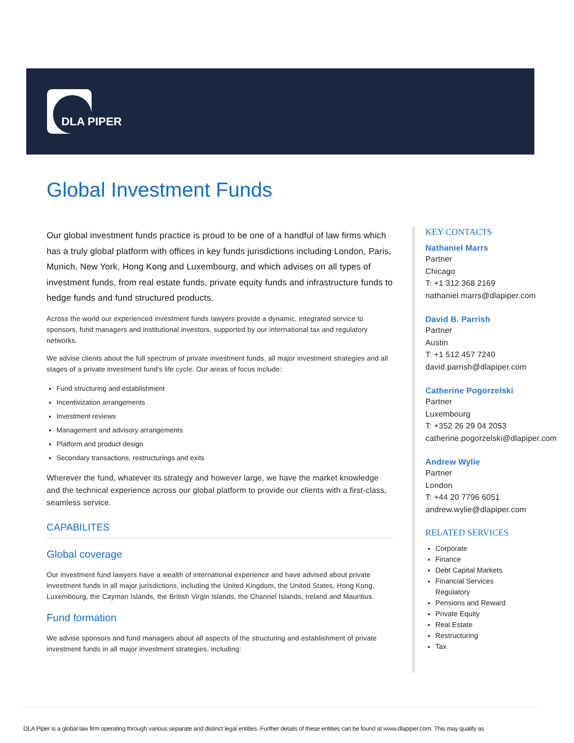DLA PIPER
Global Investment Funds
Our global investment funds practice is proud to be one of a handful of law firms which has a truly global platform with offices in key funds jurisdictions including London, Paris, Munich, New York, Hong Kong and Luxembourg, and which advises on all types of investment funds, from real estate funds, private equity funds and infrastructure funds to hedge funds and fund structured products.
Across the world our experienced investment funds lawyers provide a dynamic, integrated service to sponsors, fund managers and institutional investors, supported by our international tax and regulatory networks.
We advise clients about the full spectrum of private investment funds, all major investment strategies and all stages of a private investment fund's life cycle. Our areas of focus include:
Fund structuring and establishment
Incentivization arrangements
Investment reviews
Management and advisory arrangements
Platform and product design
Secondary transactions, restructurings and exits
Wherever the fund, whatever its strategy and however large, we have the market knowledge and the technical experience across our global platform to provide our clients with a first-class, seamless service.
CAPABILITES
Global coverage
Our investment fund lawyers have a wealth of international experience and have advised about private investment funds in all major jurisdictions, including the United Kingdom, the United States, Hong Kong, Luxembourg, the Cayman Islands, the British Virgin Islands, the Channel Islands, Ireland and Mauritius.
Fund formation
We advise sponsors and fund managers about all aspects of the structuring and establishment of private investment funds in all major investment strategies, including:
KEY CONTACTS
Nathaniel Marrs
Partner
Chicago
T: +1 312 368 2169
nathaniel.marrs@dlapiper.com
David B. Parrish
Partner
Austin
T: +1 512 457 7240
david.parrish@dlapiper.com
Catherine Pogorzelski
Partner
Luxembourg
T: +352 26 29 04 2053
catherine.pogorzelski@dlapiper.com
Andrew Wylie
Partner
London
T: +44 20 7796 6051
andrew.wylie@dlapiper.com
RELATED SERVICES
Corporate
Finance
Debt Capital Markets
Financial Services
Regulatory
Pensions and Reward
Private Equity
Real Estate
Restructuring
Tax
DLA Piper is a global law firm operating through various separate and distinct legal entities. Further details of these entities can be found at www.dlapiper.com. This may qualify as